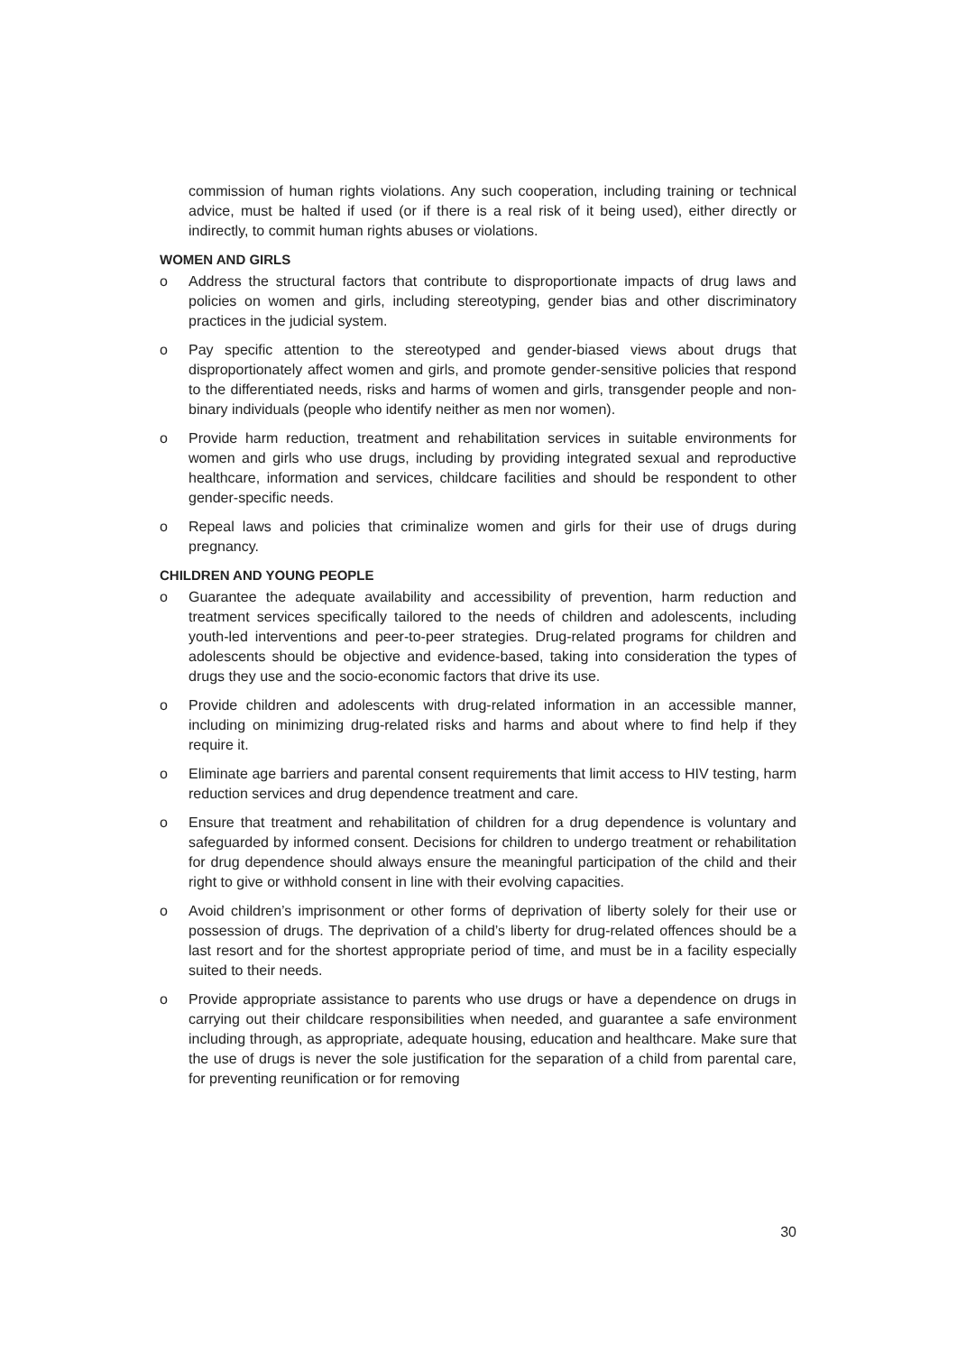commission of human rights violations. Any such cooperation, including training or technical advice, must be halted if used (or if there is a real risk of it being used), either directly or indirectly, to commit human rights abuses or violations.
WOMEN AND GIRLS
o Address the structural factors that contribute to disproportionate impacts of drug laws and policies on women and girls, including stereotyping, gender bias and other discriminatory practices in the judicial system.
o Pay specific attention to the stereotyped and gender-biased views about drugs that disproportionately affect women and girls, and promote gender-sensitive policies that respond to the differentiated needs, risks and harms of women and girls, transgender people and non-binary individuals (people who identify neither as men nor women).
o Provide harm reduction, treatment and rehabilitation services in suitable environments for women and girls who use drugs, including by providing integrated sexual and reproductive healthcare, information and services, childcare facilities and should be respondent to other gender-specific needs.
o Repeal laws and policies that criminalize women and girls for their use of drugs during pregnancy.
CHILDREN AND YOUNG PEOPLE
o Guarantee the adequate availability and accessibility of prevention, harm reduction and treatment services specifically tailored to the needs of children and adolescents, including youth-led interventions and peer-to-peer strategies. Drug-related programs for children and adolescents should be objective and evidence-based, taking into consideration the types of drugs they use and the socio-economic factors that drive its use.
o Provide children and adolescents with drug-related information in an accessible manner, including on minimizing drug-related risks and harms and about where to find help if they require it.
o Eliminate age barriers and parental consent requirements that limit access to HIV testing, harm reduction services and drug dependence treatment and care.
o Ensure that treatment and rehabilitation of children for a drug dependence is voluntary and safeguarded by informed consent. Decisions for children to undergo treatment or rehabilitation for drug dependence should always ensure the meaningful participation of the child and their right to give or withhold consent in line with their evolving capacities.
o Avoid children’s imprisonment or other forms of deprivation of liberty solely for their use or possession of drugs. The deprivation of a child’s liberty for drug-related offences should be a last resort and for the shortest appropriate period of time, and must be in a facility especially suited to their needs.
o Provide appropriate assistance to parents who use drugs or have a dependence on drugs in carrying out their childcare responsibilities when needed, and guarantee a safe environment including through, as appropriate, adequate housing, education and healthcare. Make sure that the use of drugs is never the sole justification for the separation of a child from parental care, for preventing reunification or for removing
30